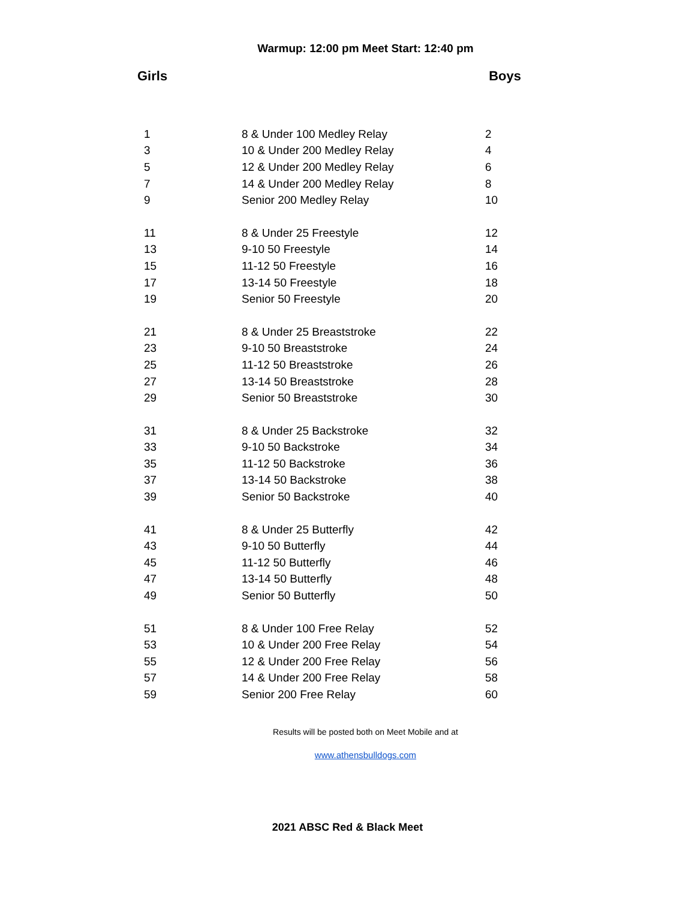Warmup: 12:00 pm Meet Start: 12:40 pm
Girls Boys
| 1 | 8 & Under 100 Medley Relay | 2 |
| 3 | 10 & Under 200 Medley Relay | 4 |
| 5 | 12 & Under 200 Medley Relay | 6 |
| 7 | 14 & Under 200 Medley Relay | 8 |
| 9 | Senior 200 Medley Relay | 10 |
| 11 | 8 & Under 25 Freestyle | 12 |
| 13 | 9-10 50 Freestyle | 14 |
| 15 | 11-12 50 Freestyle | 16 |
| 17 | 13-14 50 Freestyle | 18 |
| 19 | Senior 50 Freestyle | 20 |
| 21 | 8 & Under 25 Breaststroke | 22 |
| 23 | 9-10 50 Breaststroke | 24 |
| 25 | 11-12 50 Breaststroke | 26 |
| 27 | 13-14 50 Breaststroke | 28 |
| 29 | Senior 50 Breaststroke | 30 |
| 31 | 8 & Under 25 Backstroke | 32 |
| 33 | 9-10 50 Backstroke | 34 |
| 35 | 11-12 50 Backstroke | 36 |
| 37 | 13-14 50 Backstroke | 38 |
| 39 | Senior 50 Backstroke | 40 |
| 41 | 8 & Under 25 Butterfly | 42 |
| 43 | 9-10 50 Butterfly | 44 |
| 45 | 11-12 50 Butterfly | 46 |
| 47 | 13-14 50 Butterfly | 48 |
| 49 | Senior 50 Butterfly | 50 |
| 51 | 8 & Under 100 Free Relay | 52 |
| 53 | 10 & Under 200 Free Relay | 54 |
| 55 | 12 & Under 200 Free Relay | 56 |
| 57 | 14 & Under 200 Free Relay | 58 |
| 59 | Senior 200 Free Relay | 60 |
Results will be posted both on Meet Mobile and at
www.athensbulldogs.com
2021 ABSC Red & Black Meet